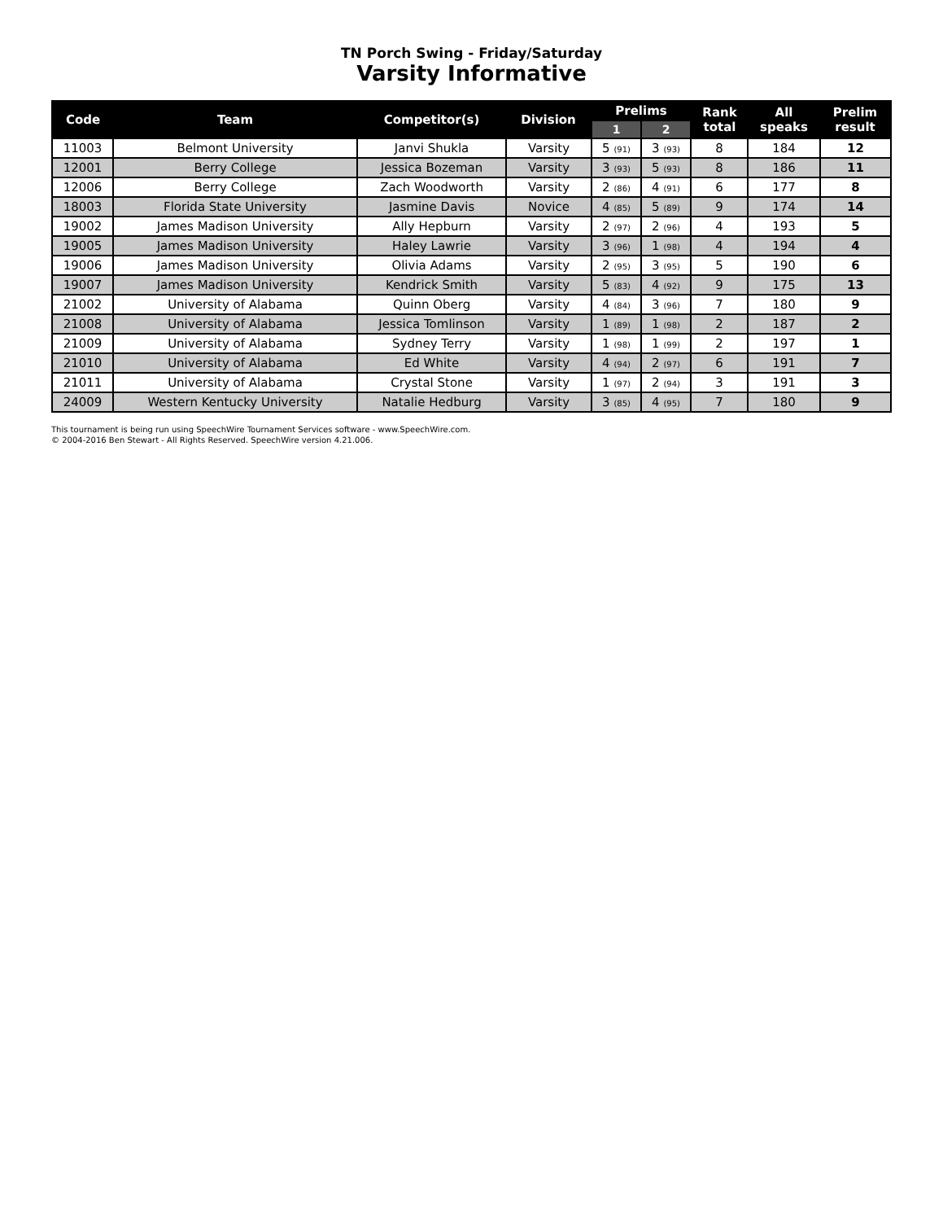TN Porch Swing - Friday/Saturday
Varsity Informative
| Code | Team | Competitor(s) | Division | Prelims | | Rank total | All speaks | Prelim result |
| --- | --- | --- | --- | --- | --- | --- | --- | --- |
| | | | | 1 | 2 | | | |
| 11003 | Belmont University | Janvi Shukla | Varsity | 5 (91) | 3 (93) | 8 | 184 | 12 |
| 12001 | Berry College | Jessica Bozeman | Varsity | 3 (93) | 5 (93) | 8 | 186 | 11 |
| 12006 | Berry College | Zach Woodworth | Varsity | 2 (86) | 4 (91) | 6 | 177 | 8 |
| 18003 | Florida State University | Jasmine Davis | Novice | 4 (85) | 5 (89) | 9 | 174 | 14 |
| 19002 | James Madison University | Ally Hepburn | Varsity | 2 (97) | 2 (96) | 4 | 193 | 5 |
| 19005 | James Madison University | Haley Lawrie | Varsity | 3 (96) | 1 (98) | 4 | 194 | 4 |
| 19006 | James Madison University | Olivia Adams | Varsity | 2 (95) | 3 (95) | 5 | 190 | 6 |
| 19007 | James Madison University | Kendrick Smith | Varsity | 5 (83) | 4 (92) | 9 | 175 | 13 |
| 21002 | University of Alabama | Quinn Oberg | Varsity | 4 (84) | 3 (96) | 7 | 180 | 9 |
| 21008 | University of Alabama | Jessica Tomlinson | Varsity | 1 (89) | 1 (98) | 2 | 187 | 2 |
| 21009 | University of Alabama | Sydney Terry | Varsity | 1 (98) | 1 (99) | 2 | 197 | 1 |
| 21010 | University of Alabama | Ed White | Varsity | 4 (94) | 2 (97) | 6 | 191 | 7 |
| 21011 | University of Alabama | Crystal Stone | Varsity | 1 (97) | 2 (94) | 3 | 191 | 3 |
| 24009 | Western Kentucky University | Natalie Hedburg | Varsity | 3 (85) | 4 (95) | 7 | 180 | 9 |
This tournament is being run using SpeechWire Tournament Services software - www.SpeechWire.com.
© 2004-2016 Ben Stewart - All Rights Reserved. SpeechWire version 4.21.006.